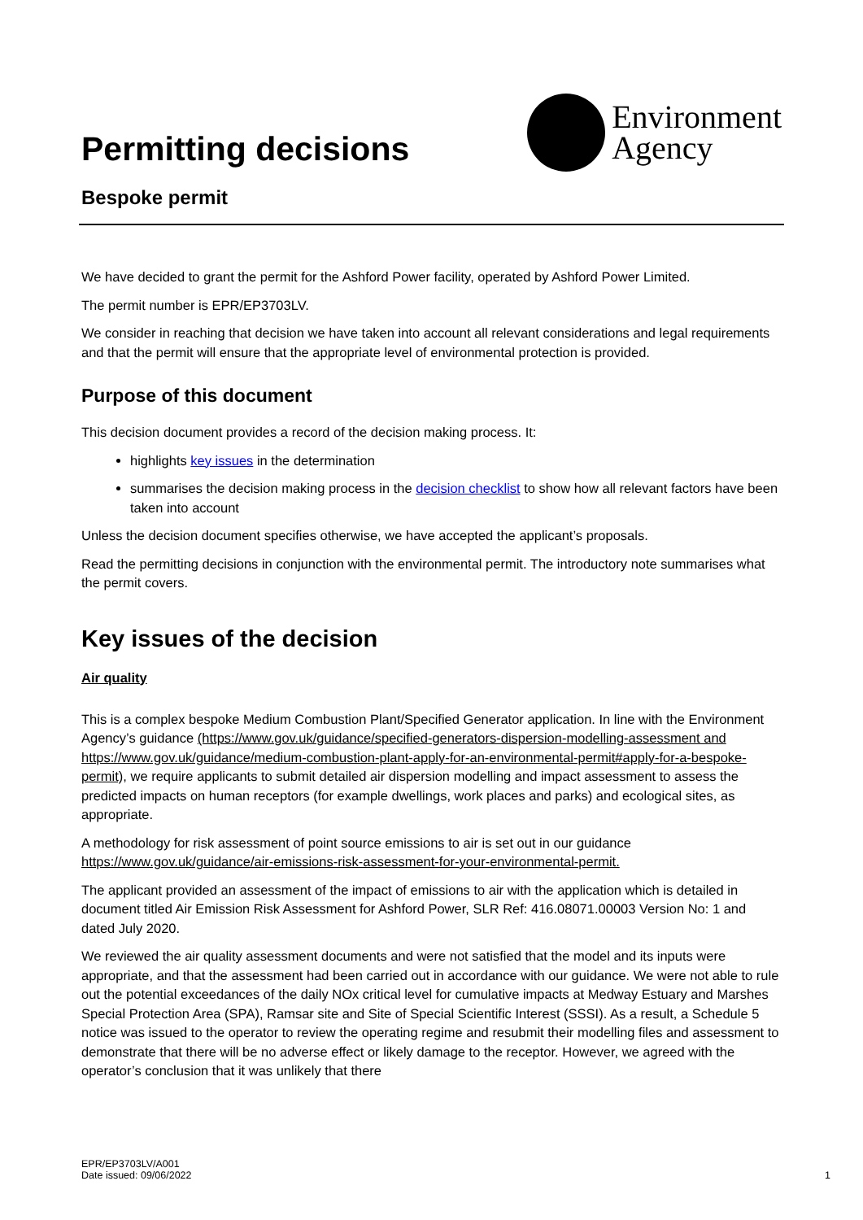Permitting decisions
Environment
Agency
Bespoke permit
We have decided to grant the permit for the Ashford Power facility, operated by Ashford Power Limited.
The permit number is EPR/EP3703LV.
We consider in reaching that decision we have taken into account all relevant considerations and legal requirements and that the permit will ensure that the appropriate level of environmental protection is provided.
Purpose of this document
This decision document provides a record of the decision making process. It:
highlights key issues in the determination
summarises the decision making process in the decision checklist to show how all relevant factors have been taken into account
Unless the decision document specifies otherwise, we have accepted the applicant’s proposals.
Read the permitting decisions in conjunction with the environmental permit. The introductory note summarises what the permit covers.
Key issues of the decision
Air quality
This is a complex bespoke Medium Combustion Plant/Specified Generator application. In line with the Environment Agency’s guidance (https://www.gov.uk/guidance/specified-generators-dispersion-modelling-assessment and https://www.gov.uk/guidance/medium-combustion-plant-apply-for-an-environmental-permit#apply-for-a-bespoke-permit), we require applicants to submit detailed air dispersion modelling and impact assessment to assess the predicted impacts on human receptors (for example dwellings, work places and parks) and ecological sites, as appropriate.
A methodology for risk assessment of point source emissions to air is set out in our guidance https://www.gov.uk/guidance/air-emissions-risk-assessment-for-your-environmental-permit.
The applicant provided an assessment of the impact of emissions to air with the application which is detailed in document titled Air Emission Risk Assessment for Ashford Power, SLR Ref: 416.08071.00003 Version No: 1 and dated July 2020.
We reviewed the air quality assessment documents and were not satisfied that the model and its inputs were appropriate, and that the assessment had been carried out in accordance with our guidance. We were not able to rule out the potential exceedances of the daily NOx critical level for cumulative impacts at Medway Estuary and Marshes Special Protection Area (SPA), Ramsar site and Site of Special Scientific Interest (SSSI). As a result, a Schedule 5 notice was issued to the operator to review the operating regime and resubmit their modelling files and assessment to demonstrate that there will be no adverse effect or likely damage to the receptor. However, we agreed with the operator’s conclusion that it was unlikely that there
EPR/EP3703LV/A001
Date issued: 09/06/2022
1